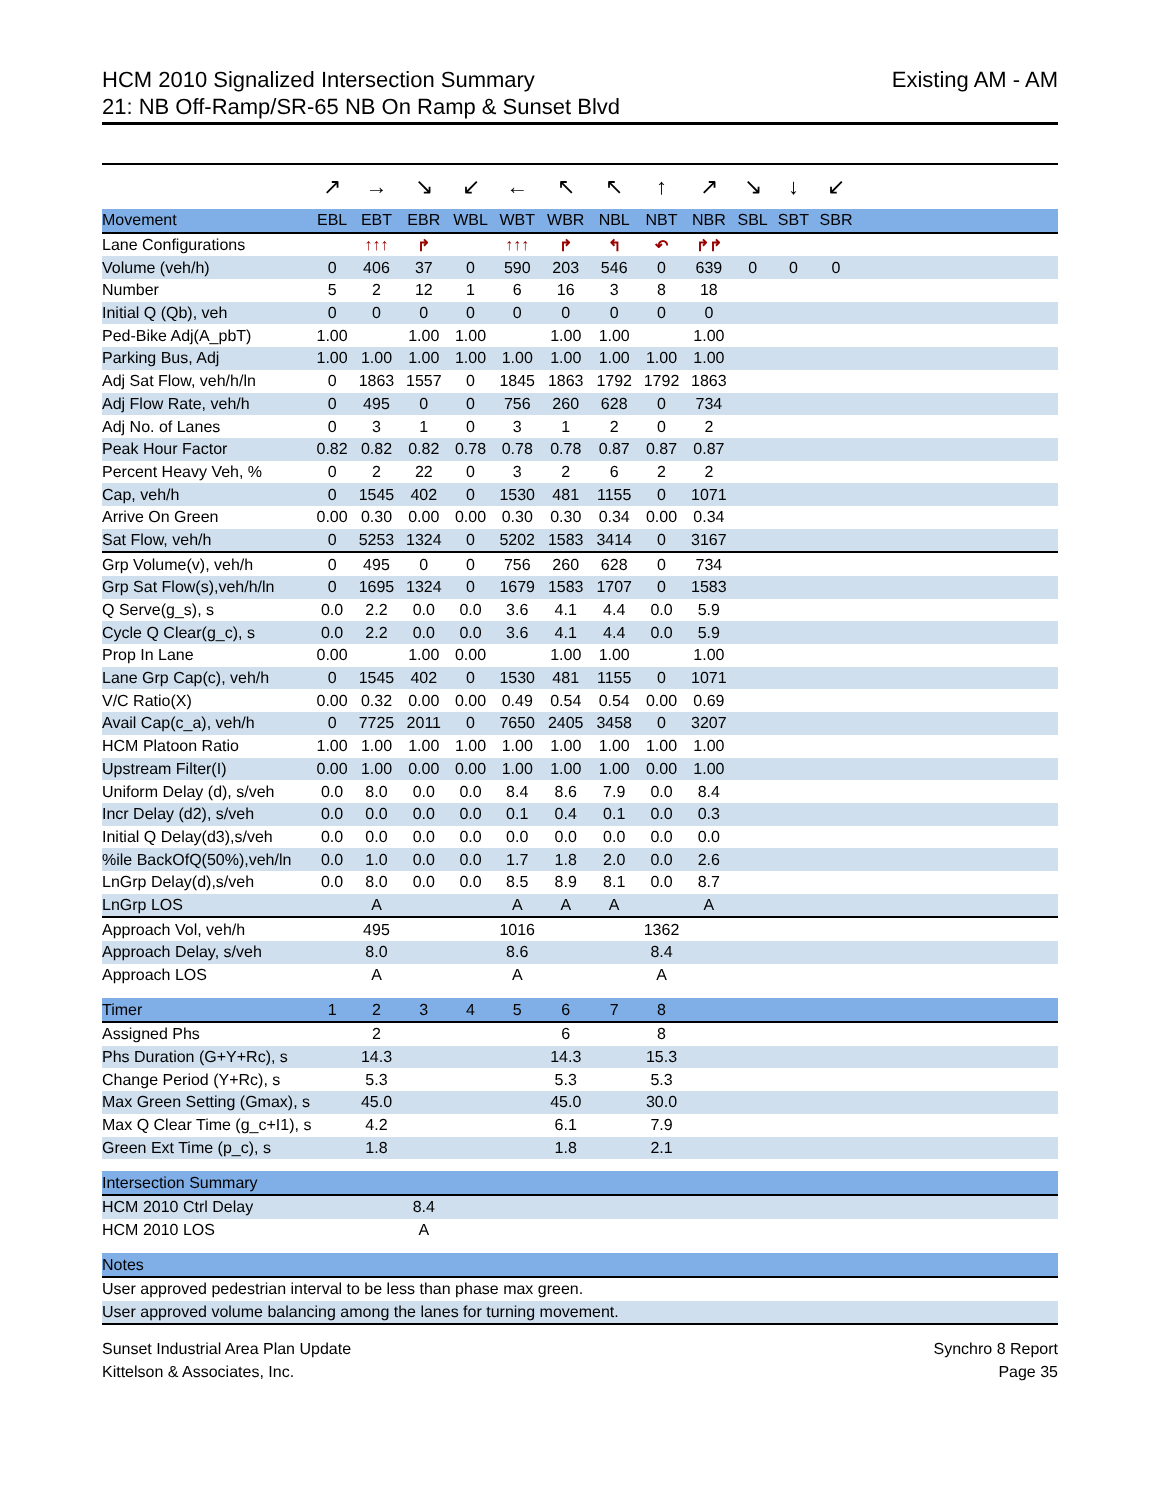HCM 2010 Signalized Intersection Summary
21: NB Off-Ramp/SR-65 NB On Ramp & Sunset Blvd
Existing AM - AM
| | ↗ | → | ↘ | ↙ | ← | ↖ | ↖ | ↑ | ↗ | ↘ | ↓ | ↙ | |
| Movement | EBL | EBT | EBR | WBL | WBT | WBR | NBL | NBT | NBR | SBL | SBT | SBR | |
| Lane Configurations | | ↑↑↑ | ↱ | | ↑↑↑ | ↱ | ↰ | ↶ | ↱↱ | | | | |
| Volume (veh/h) | 0 | 406 | 37 | 0 | 590 | 203 | 546 | 0 | 639 | 0 | 0 | 0 | |
| Number | 5 | 2 | 12 | 1 | 6 | 16 | 3 | 8 | 18 | | | | |
| Initial Q (Qb), veh | 0 | 0 | 0 | 0 | 0 | 0 | 0 | 0 | 0 | | | | |
| Ped-Bike Adj(A_pbT) | 1.00 | | 1.00 | 1.00 | | 1.00 | 1.00 | | 1.00 | | | | |
| Parking Bus, Adj | 1.00 | 1.00 | 1.00 | 1.00 | 1.00 | 1.00 | 1.00 | 1.00 | 1.00 | | | | |
| Adj Sat Flow, veh/h/ln | 0 | 1863 | 1557 | 0 | 1845 | 1863 | 1792 | 1792 | 1863 | | | | |
| Adj Flow Rate, veh/h | 0 | 495 | 0 | 0 | 756 | 260 | 628 | 0 | 734 | | | | |
| Adj No. of Lanes | 0 | 3 | 1 | 0 | 3 | 1 | 2 | 0 | 2 | | | | |
| Peak Hour Factor | 0.82 | 0.82 | 0.82 | 0.78 | 0.78 | 0.78 | 0.87 | 0.87 | 0.87 | | | | |
| Percent Heavy Veh, % | 0 | 2 | 22 | 0 | 3 | 2 | 6 | 2 | 2 | | | | |
| Cap, veh/h | 0 | 1545 | 402 | 0 | 1530 | 481 | 1155 | 0 | 1071 | | | | |
| Arrive On Green | 0.00 | 0.30 | 0.00 | 0.00 | 0.30 | 0.30 | 0.34 | 0.00 | 0.34 | | | | |
| Sat Flow, veh/h | 0 | 5253 | 1324 | 0 | 5202 | 1583 | 3414 | 0 | 3167 | | | | |
| Grp Volume(v), veh/h | 0 | 495 | 0 | 0 | 756 | 260 | 628 | 0 | 734 | | | | |
| Grp Sat Flow(s),veh/h/ln | 0 | 1695 | 1324 | 0 | 1679 | 1583 | 1707 | 0 | 1583 | | | | |
| Q Serve(g_s), s | 0.0 | 2.2 | 0.0 | 0.0 | 3.6 | 4.1 | 4.4 | 0.0 | 5.9 | | | | |
| Cycle Q Clear(g_c), s | 0.0 | 2.2 | 0.0 | 0.0 | 3.6 | 4.1 | 4.4 | 0.0 | 5.9 | | | | |
| Prop In Lane | 0.00 | | 1.00 | 0.00 | | 1.00 | 1.00 | | 1.00 | | | | |
| Lane Grp Cap(c), veh/h | 0 | 1545 | 402 | 0 | 1530 | 481 | 1155 | 0 | 1071 | | | | |
| V/C Ratio(X) | 0.00 | 0.32 | 0.00 | 0.00 | 0.49 | 0.54 | 0.54 | 0.00 | 0.69 | | | | |
| Avail Cap(c_a), veh/h | 0 | 7725 | 2011 | 0 | 7650 | 2405 | 3458 | 0 | 3207 | | | | |
| HCM Platoon Ratio | 1.00 | 1.00 | 1.00 | 1.00 | 1.00 | 1.00 | 1.00 | 1.00 | 1.00 | | | | |
| Upstream Filter(I) | 0.00 | 1.00 | 0.00 | 0.00 | 1.00 | 1.00 | 1.00 | 0.00 | 1.00 | | | | |
| Uniform Delay (d), s/veh | 0.0 | 8.0 | 0.0 | 0.0 | 8.4 | 8.6 | 7.9 | 0.0 | 8.4 | | | | |
| Incr Delay (d2), s/veh | 0.0 | 0.0 | 0.0 | 0.0 | 0.1 | 0.4 | 0.1 | 0.0 | 0.3 | | | | |
| Initial Q Delay(d3),s/veh | 0.0 | 0.0 | 0.0 | 0.0 | 0.0 | 0.0 | 0.0 | 0.0 | 0.0 | | | | |
| %ile BackOfQ(50%),veh/ln | 0.0 | 1.0 | 0.0 | 0.0 | 1.7 | 1.8 | 2.0 | 0.0 | 2.6 | | | | |
| LnGrp Delay(d),s/veh | 0.0 | 8.0 | 0.0 | 0.0 | 8.5 | 8.9 | 8.1 | 0.0 | 8.7 | | | | |
| LnGrp LOS | | A | | | A | A | A | | A | | | | |
| Approach Vol, veh/h | | 495 | | | 1016 | | | 1362 | | | | | |
| Approach Delay, s/veh | | 8.0 | | | 8.6 | | | 8.4 | | | | | |
| Approach LOS | | A | | | A | | | A | | | | | |
| Timer | 1 | 2 | 3 | 4 | 5 | 6 | 7 | 8 | | | | | |
| Assigned Phs | | 2 | | | | 6 | | 8 | | | | | |
| Phs Duration (G+Y+Rc), s | | 14.3 | | | | 14.3 | | 15.3 | | | | | |
| Change Period (Y+Rc), s | | 5.3 | | | | 5.3 | | 5.3 | | | | | |
| Max Green Setting (Gmax), s | | 45.0 | | | | 45.0 | | 30.0 | | | | | |
| Max Q Clear Time (g_c+I1), s | | 4.2 | | | | 6.1 | | 7.9 | | | | | |
| Green Ext Time (p_c), s | | 1.8 | | | | 1.8 | | 2.1 | | | | | |
| Intersection Summary | | | | | | | | | | | | | |
| HCM 2010 Ctrl Delay | | | 8.4 | | | | | | | | | | |
| HCM 2010 LOS | | | A | | | | | | | | | | |
| Notes | | | | | | | | | | | | | |
| User approved pedestrian interval to be less than phase max green. | | | | | | | | | | | | | |
| User approved volume balancing among the lanes for turning movement. | | | | | | | | | | | | | |
Sunset Industrial Area Plan Update
Kittelson & Associates, Inc.
Synchro 8 Report
Page 35